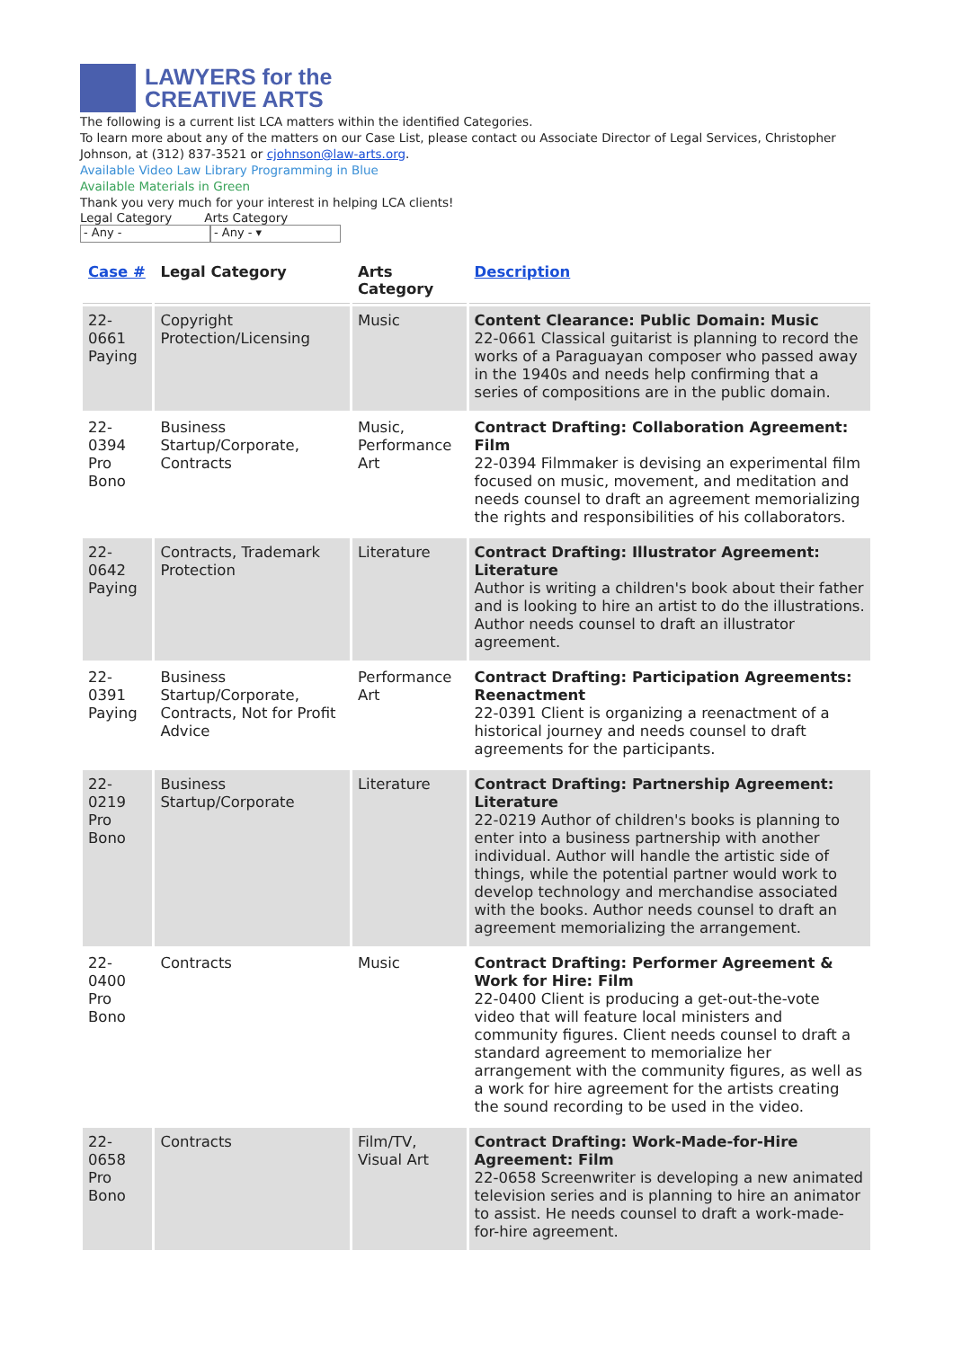LAWYERS for the
CREATIVE ARTS
The following is a current list LCA matters within the identified Categories.
To learn more about any of the matters on our Case List, please contact ou Associate Director of Legal Services, Christopher Johnson, at (312) 837-3521 or cjohnson@law-arts.org.
Available Video Law Library Programming in Blue
Available Materials in Green
Thank you very much for your interest in helping LCA clients!
Legal Category Arts Category
- Any - - Any - ▾
| Case # | Legal Category | Arts Category | Description |
| --- | --- | --- | --- |
| 22-0661 Paying | Copyright Protection/Licensing | Music | Content Clearance: Public Domain: Music 22-0661 Classical guitarist is planning to record the works of a Paraguayan composer who passed away in the 1940s and needs help confirming that a series of compositions are in the public domain. |
| 22-0394 Pro Bono | Business Startup/Corporate, Contracts | Music, Performance Art | Contract Drafting: Collaboration Agreement: Film 22-0394 Filmmaker is devising an experimental film focused on music, movement, and meditation and needs counsel to draft an agreement memorializing the rights and responsibilities of his collaborators. |
| 22-0642 Paying | Contracts, Trademark Protection | Literature | Contract Drafting: Illustrator Agreement: Literature Author is writing a children's book about their father and is looking to hire an artist to do the illustrations. Author needs counsel to draft an illustrator agreement. |
| 22-0391 Paying | Business Startup/Corporate, Contracts, Not for Profit Advice | Performance Art | Contract Drafting: Participation Agreements: Reenactment 22-0391 Client is organizing a reenactment of a historical journey and needs counsel to draft agreements for the participants. |
| 22-0219 Pro Bono | Business Startup/Corporate | Literature | Contract Drafting: Partnership Agreement: Literature 22-0219 Author of children's books is planning to enter into a business partnership with another individual. Author will handle the artistic side of things, while the potential partner would work to develop technology and merchandise associated with the books. Author needs counsel to draft an agreement memorializing the arrangement. |
| 22-0400 Pro Bono | Contracts | Music | Contract Drafting: Performer Agreement & Work for Hire: Film 22-0400 Client is producing a get-out-the-vote video that will feature local ministers and community figures. Client needs counsel to draft a standard agreement to memorialize her arrangement with the community figures, as well as a work for hire agreement for the artists creating the sound recording to be used in the video. |
| 22-0658 Pro Bono | Contracts | Film/TV, Visual Art | Contract Drafting: Work-Made-for-Hire Agreement: Film 22-0658 Screenwriter is developing a new animated television series and is planning to hire an animator to assist. He needs counsel to draft a work-made-for-hire agreement. |